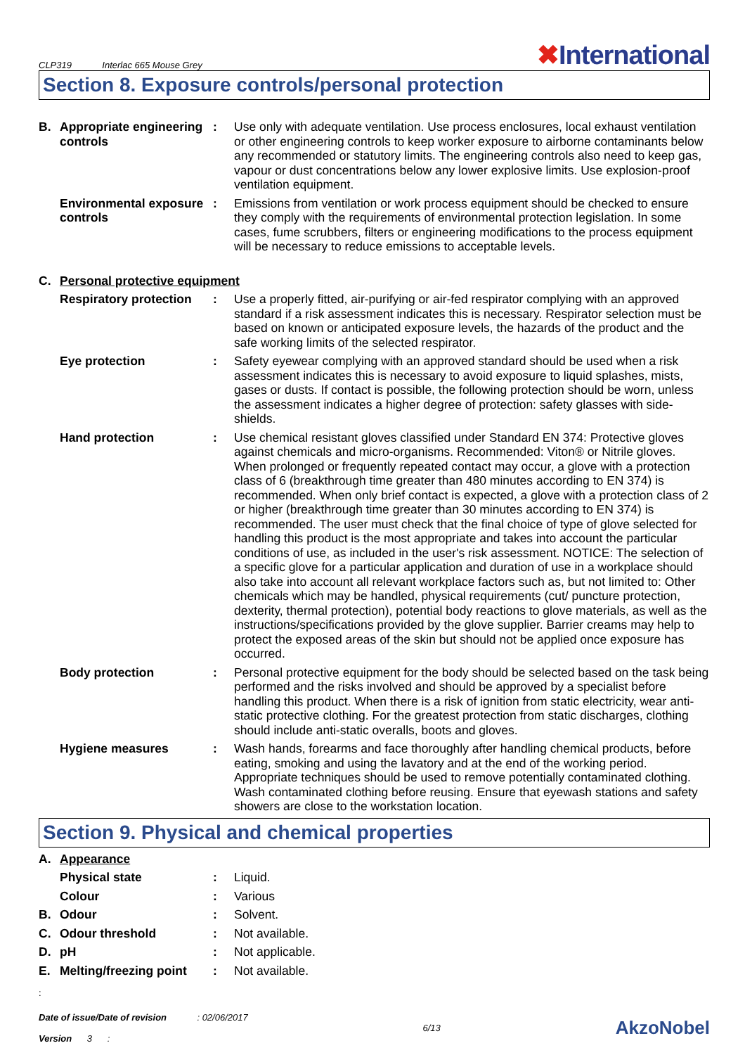CLP319 Interlac 665 Mouse Grey
✖International
Section 8. Exposure controls/personal protection
B. Appropriate engineering controls
: Use only with adequate ventilation. Use process enclosures, local exhaust ventilation or other engineering controls to keep worker exposure to airborne contaminants below any recommended or statutory limits. The engineering controls also need to keep gas, vapour or dust concentrations below any lower explosive limits. Use explosion-proof ventilation equipment.
Environmental exposure controls
: Emissions from ventilation or work process equipment should be checked to ensure they comply with the requirements of environmental protection legislation. In some cases, fume scrubbers, filters or engineering modifications to the process equipment will be necessary to reduce emissions to acceptable levels.
C. Personal protective equipment
Respiratory protection
: Use a properly fitted, air-purifying or air-fed respirator complying with an approved standard if a risk assessment indicates this is necessary. Respirator selection must be based on known or anticipated exposure levels, the hazards of the product and the safe working limits of the selected respirator.
Eye protection : Safety eyewear complying with an approved standard should be used when a risk assessment indicates this is necessary to avoid exposure to liquid splashes, mists, gases or dusts. If contact is possible, the following protection should be worn, unless the assessment indicates a higher degree of protection: safety glasses with side-shields.
Hand protection : Use chemical resistant gloves classified under Standard EN 374: Protective gloves against chemicals and micro-organisms. Recommended: Viton® or Nitrile gloves. When prolonged or frequently repeated contact may occur, a glove with a protection class of 6 (breakthrough time greater than 480 minutes according to EN 374) is recommended. When only brief contact is expected, a glove with a protection class of 2 or higher (breakthrough time greater than 30 minutes according to EN 374) is recommended. The user must check that the final choice of type of glove selected for handling this product is the most appropriate and takes into account the particular conditions of use, as included in the user's risk assessment. NOTICE: The selection of a specific glove for a particular application and duration of use in a workplace should also take into account all relevant workplace factors such as, but not limited to: Other chemicals which may be handled, physical requirements (cut/ puncture protection, dexterity, thermal protection), potential body reactions to glove materials, as well as the instructions/specifications provided by the glove supplier. Barrier creams may help to protect the exposed areas of the skin but should not be applied once exposure has occurred.
Body protection : Personal protective equipment for the body should be selected based on the task being performed and the risks involved and should be approved by a specialist before handling this product. When there is a risk of ignition from static electricity, wear anti-static protective clothing. For the greatest protection from static discharges, clothing should include anti-static overalls, boots and gloves.
Hygiene measures : Wash hands, forearms and face thoroughly after handling chemical products, before eating, smoking and using the lavatory and at the end of the working period. Appropriate techniques should be used to remove potentially contaminated clothing. Wash contaminated clothing before reusing. Ensure that eyewash stations and safety showers are close to the workstation location.
Section 9. Physical and chemical properties
A. Appearance
Physical state : Liquid.
Colour : Various
B. Odour : Solvent.
C. Odour threshold : Not available.
D. pH : Not applicable.
E. Melting/freezing point
: Not available.
:
Date of issue/Date of revision : 02/06/2017
Version 3 :
6/13
AkzoNobel